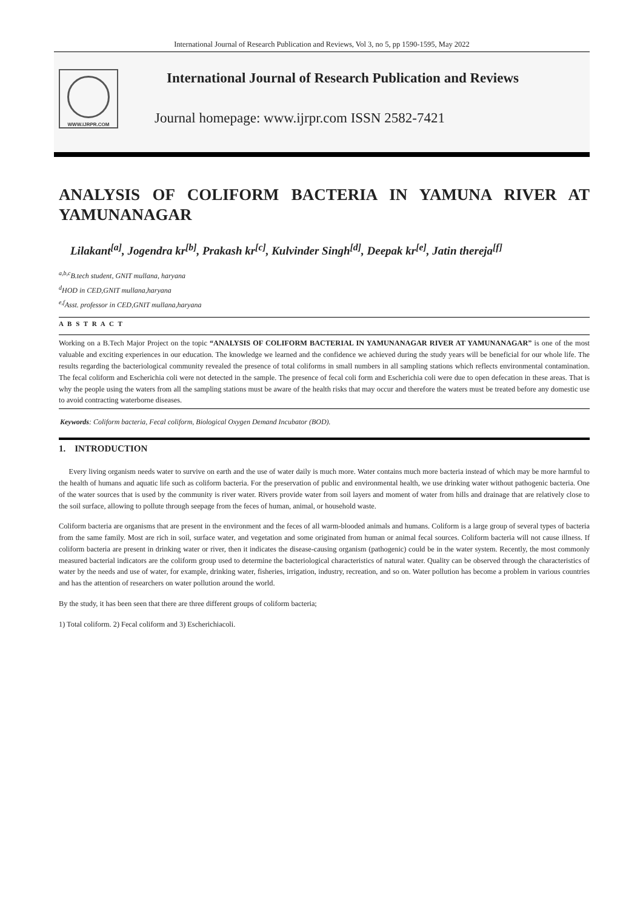International Journal of Research Publication and Reviews, Vol 3, no 5, pp 1590-1595, May 2022
WWW.IJRPR.COM
International Journal of Research Publication and Reviews
Journal homepage: www.ijrpr.com ISSN 2582-7421
ANALYSIS OF COLIFORM BACTERIA IN YAMUNA RIVER AT YAMUNANAGAR
Lilakant<sup>[a]</sup>, Jogendra kr<sup>[b]</sup>, Prakash kr<sup>[c]</sup>, Kulvinder Singh<sup>[d]</sup>, Deepak kr<sup>[e]</sup>, Jatin thereja<sup>[f]</sup>
<sup>a,b,c</sup>B.tech student, GNIT mullana, haryana
<sup>d</sup> HOD in CED,GNIT mullana,haryana
<sup>e,f</sup>Asst. professor in CED,GNIT mullana,haryana
A B S T R A C T
Working on a B.Tech Major Project on the topic “ANALYSIS OF COLIFORM BACTERIAL IN YAMUNANAGAR RIVER AT YAMUNANAGAR” is one of the most valuable and exciting experiences in our education. The knowledge we learned and the confidence we achieved during the study years will be beneficial for our whole life. The results regarding the bacteriological community revealed the presence of total coliforms in small numbers in all sampling stations which reflects environmental contamination. The fecal coliform and Escherichia coli were not detected in the sample. The presence of fecal coli form and Escherichia coli were due to open defecation in these areas. That is why the people using the waters from all the sampling stations must be aware of the health risks that may occur and therefore the waters must be treated before any domestic use to avoid contracting waterborne diseases.
Keywords: Coliform bacteria, Fecal coliform, Biological Oxygen Demand Incubator (BOD).
1. INTRODUCTION
Every living organism needs water to survive on earth and the use of water daily is much more. Water contains much more bacteria instead of which may be more harmful to the health of humans and aquatic life such as coliform bacteria. For the preservation of public and environmental health, we use drinking water without pathogenic bacteria. One of the water sources that is used by the community is river water. Rivers provide water from soil layers and moment of water from hills and drainage that are relatively close to the soil surface, allowing to pollute through seepage from the feces of human, animal, or household waste.
Coliform bacteria are organisms that are present in the environment and the feces of all warm-blooded animals and humans. Coliform is a large group of several types of bacteria from the same family. Most are rich in soil, surface water, and vegetation and some originated from human or animal fecal sources. Coliform bacteria will not cause illness. If coliform bacteria are present in drinking water or river, then it indicates the disease-causing organism (pathogenic) could be in the water system. Recently, the most commonly measured bacterial indicators are the coliform group used to determine the bacteriological characteristics of natural water. Quality can be observed through the characteristics of water by the needs and use of water, for example, drinking water, fisheries, irrigation, industry, recreation, and so on. Water pollution has become a problem in various countries and has the attention of researchers on water pollution around the world.
By the study, it has been seen that there are three different groups of coliform bacteria;
1) Total coliform. 2) Fecal coliform and 3) Escherichiacoli.